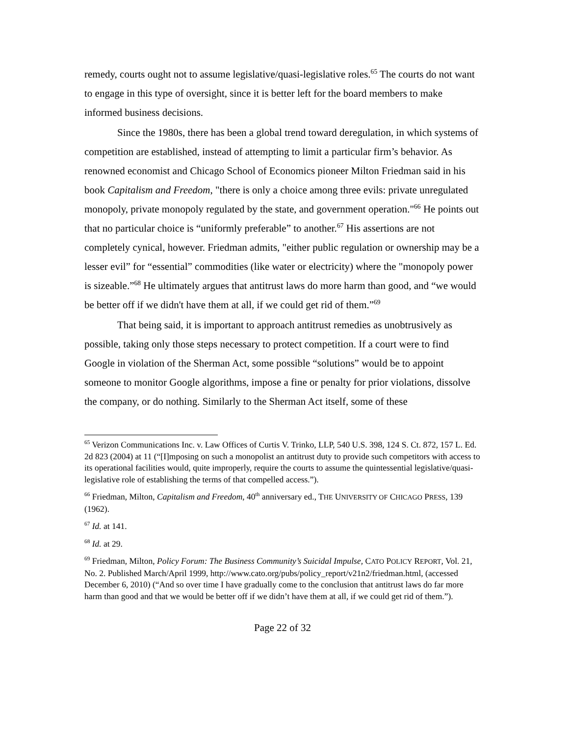remedy, courts ought not to assume legislative/quasi-legislative roles.<sup>65</sup> The courts do not want to engage in this type of oversight, since it is better left for the board members to make informed business decisions.
Since the 1980s, there has been a global trend toward deregulation, in which systems of competition are established, instead of attempting to limit a particular firm’s behavior. As renowned economist and Chicago School of Economics pioneer Milton Friedman said in his book Capitalism and Freedom, "there is only a choice among three evils: private unregulated monopoly, private monopoly regulated by the state, and government operation."<sup>66</sup> He points out that no particular choice is “uniformly preferable” to another.<sup>67</sup> His assertions are not completely cynical, however. Friedman admits, "either public regulation or ownership may be a lesser evil” for “essential” commodities (like water or electricity) where the "monopoly power is sizeable.”<sup>68</sup> He ultimately argues that antitrust laws do more harm than good, and “we would be better off if we didn't have them at all, if we could get rid of them.”<sup>69</sup>
That being said, it is important to approach antitrust remedies as unobtrusively as possible, taking only those steps necessary to protect competition. If a court were to find Google in violation of the Sherman Act, some possible “solutions” would be to appoint someone to monitor Google algorithms, impose a fine or penalty for prior violations, dissolve the company, or do nothing. Similarly to the Sherman Act itself, some of these
<sup>65</sup> Verizon Communications Inc. v. Law Offices of Curtis V. Trinko, LLP, 540 U.S. 398, 124 S. Ct. 872, 157 L. Ed. 2d 823 (2004) at 11 (“[I]mposing on such a monopolist an antitrust duty to provide such competitors with access to its operational facilities would, quite improperly, require the courts to assume the quintessential legislative/quasi-legislative role of establishing the terms of that compelled access.”).
<sup>66</sup> Friedman, Milton, Capitalism and Freedom, 40<sup>th</sup> anniversary ed., THE UNIVERSITY OF CHICAGO PRESS, 139 (1962).
<sup>67</sup> Id. at 141.
<sup>68</sup> Id. at 29.
<sup>69</sup> Friedman, Milton, Policy Forum: The Business Community’s Suicidal Impulse, CATO POLICY REPORT, Vol. 21, No. 2. Published March/April 1999, http://www.cato.org/pubs/policy_report/v21n2/friedman.html, (accessed December 6, 2010) (“And so over time I have gradually come to the conclusion that antitrust laws do far more harm than good and that we would be better off if we didn’t have them at all, if we could get rid of them.”).
Page 22 of 32